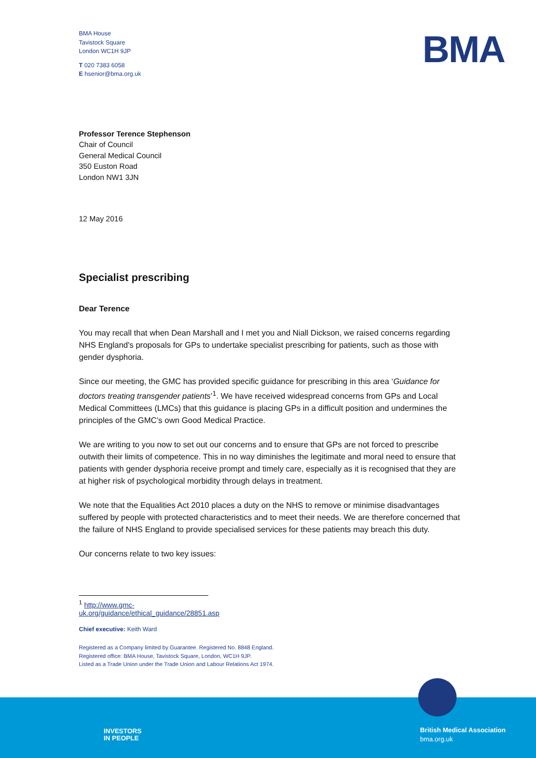BMA
BMA House
Tavistock Square
London WC1H 9JP
T 020 7383 6058
E hsenior@bma.org.uk
Professor Terence Stephenson
Chair of Council
General Medical Council
350 Euston Road
London NW1 3JN
12 May 2016
Specialist prescribing
Dear Terence
You may recall that when Dean Marshall and I met you and Niall Dickson, we raised concerns regarding NHS England's proposals for GPs to undertake specialist prescribing for patients, such as those with gender dysphoria.
Since our meeting, the GMC has provided specific guidance for prescribing in this area ‘Guidance for doctors treating transgender patients’<sup>1</sup>. We have received widespread concerns from GPs and Local Medical Committees (LMCs) that this guidance is placing GPs in a difficult position and undermines the principles of the GMC’s own Good Medical Practice.
We are writing to you now to set out our concerns and to ensure that GPs are not forced to prescribe outwith their limits of competence. This in no way diminishes the legitimate and moral need to ensure that patients with gender dysphoria receive prompt and timely care, especially as it is recognised that they are at higher risk of psychological morbidity through delays in treatment.
We note that the Equalities Act 2010 places a duty on the NHS to remove or minimise disadvantages suffered by people with protected characteristics and to meet their needs. We are therefore concerned that the failure of NHS England to provide specialised services for these patients may breach this duty.
Our concerns relate to two key issues:
<sup>1</sup> http://www.gmc-uk.org/guidance/ethical_guidance/28851.asp
Chief executive: Keith Ward
Registered as a Company limited by Guarantee. Registered No. 8848 England.
Registered office: BMA House, Tavistock Square, London, WC1H 9JP.
Listed as a Trade Union under the Trade Union and Labour Relations Act 1974.
INVESTORS
IN PEOPLE
British Medical Association
bma.org.uk